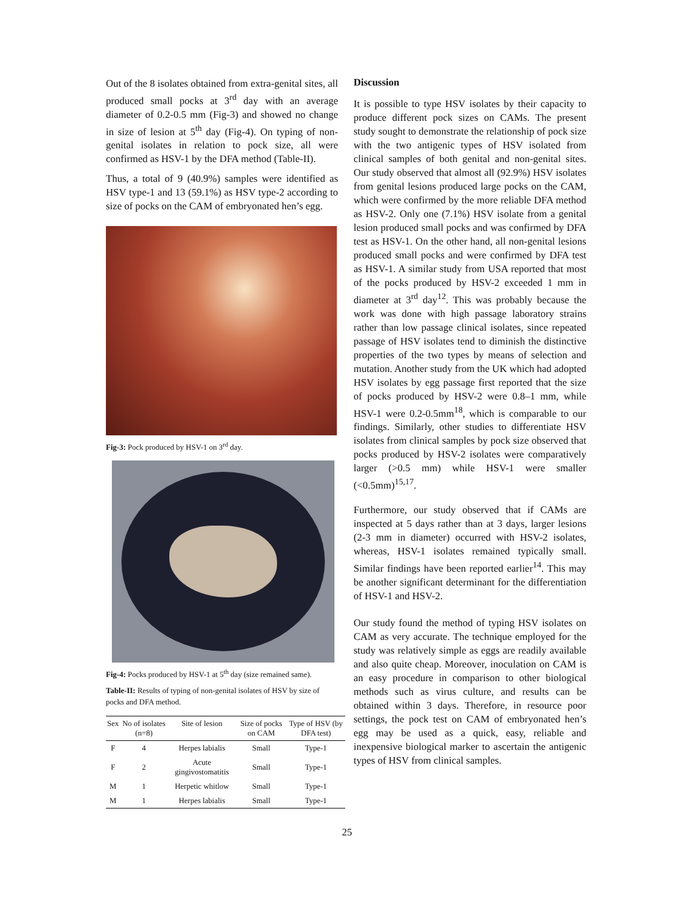Out of the 8 isolates obtained from extra-genital sites, all produced small pocks at 3<sup>rd</sup> day with an average diameter of 0.2-0.5 mm (Fig-3) and showed no change in size of lesion at 5<sup>th</sup> day (Fig-4). On typing of non-genital isolates in relation to pock size, all were confirmed as HSV-1 by the DFA method (Table-II).
Thus, a total of 9 (40.9%) samples were identified as HSV type-1 and 13 (59.1%) as HSV type-2 according to size of pocks on the CAM of embryonated hen’s egg.
Fig-3: Pock produced by HSV-1 on 3<sup>rd</sup> day.
Fig-4: Pocks produced by HSV-1 at 5<sup>th</sup> day (size remained same).
Table-II: Results of typing of non-genital isolates of HSV by size of pocks and DFA method.
| Sex | No of isolates (n=8) | Site of lesion | Size of pocks on CAM | Type of HSV (by DFA test) |
| --- | --- | --- | --- | --- |
| F | 4 | Herpes labialis | Small | Type-1 |
| F | 2 | Acute gingivostomatitis | Small | Type-1 |
| M | 1 | Herpetic whitlow | Small | Type-1 |
| M | 1 | Herpes labialis | Small | Type-1 |
Discussion
It is possible to type HSV isolates by their capacity to produce different pock sizes on CAMs. The present study sought to demonstrate the relationship of pock size with the two antigenic types of HSV isolated from clinical samples of both genital and non-genital sites. Our study observed that almost all (92.9%) HSV isolates from genital lesions produced large pocks on the CAM, which were confirmed by the more reliable DFA method as HSV-2. Only one (7.1%) HSV isolate from a genital lesion produced small pocks and was confirmed by DFA test as HSV-1. On the other hand, all non-genital lesions produced small pocks and were confirmed by DFA test as HSV-1. A similar study from USA reported that most of the pocks produced by HSV-2 exceeded 1 mm in diameter at 3<sup>rd</sup> day<sup>12</sup>. This was probably because the work was done with high passage laboratory strains rather than low passage clinical isolates, since repeated passage of HSV isolates tend to diminish the distinctive properties of the two types by means of selection and mutation. Another study from the UK which had adopted HSV isolates by egg passage first reported that the size of pocks produced by HSV-2 were 0.8–1 mm, while HSV-1 were 0.2-0.5mm<sup>18</sup>, which is comparable to our findings. Similarly, other studies to differentiate HSV isolates from clinical samples by pock size observed that pocks produced by HSV-2 isolates were comparatively larger (>0.5 mm) while HSV-1 were smaller (<0.5mm)<sup>15,17</sup>.
Furthermore, our study observed that if CAMs are inspected at 5 days rather than at 3 days, larger lesions (2-3 mm in diameter) occurred with HSV-2 isolates, whereas, HSV-1 isolates remained typically small. Similar findings have been reported earlier<sup>14</sup>. This may be another significant determinant for the differentiation of HSV-1 and HSV-2.
Our study found the method of typing HSV isolates on CAM as very accurate. The technique employed for the study was relatively simple as eggs are readily available and also quite cheap. Moreover, inoculation on CAM is an easy procedure in comparison to other biological methods such as virus culture, and results can be obtained within 3 days. Therefore, in resource poor settings, the pock test on CAM of embryonated hen’s egg may be used as a quick, easy, reliable and inexpensive biological marker to ascertain the antigenic types of HSV from clinical samples.
25